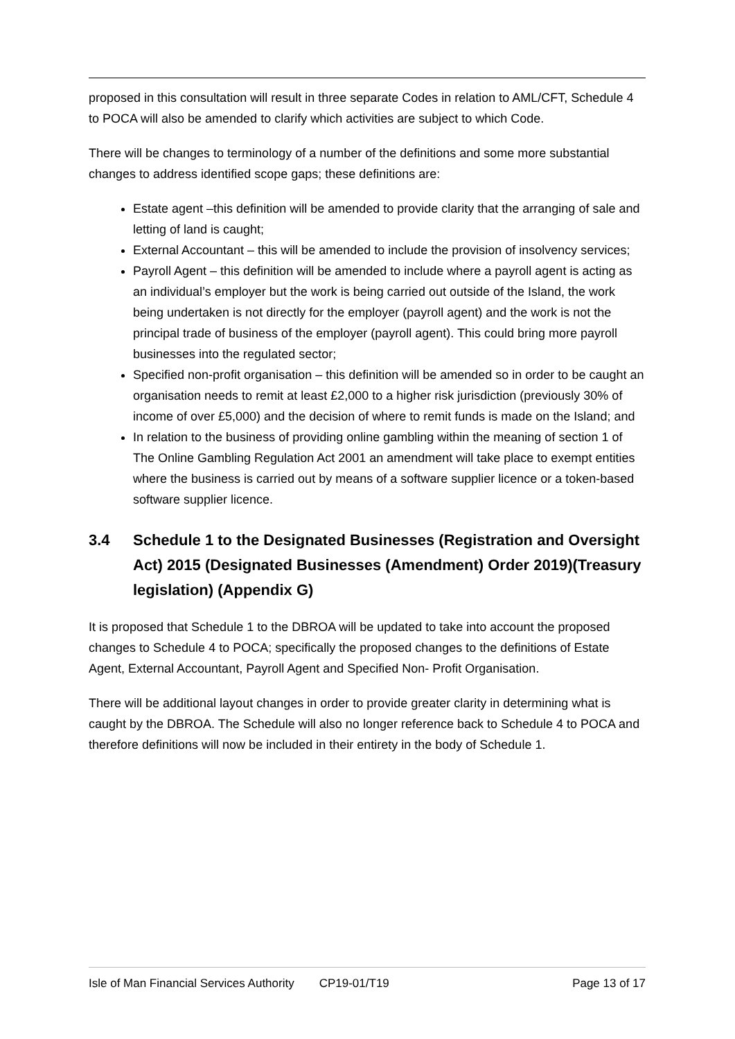proposed in this consultation will result in three separate Codes in relation to AML/CFT, Schedule 4 to POCA will also be amended to clarify which activities are subject to which Code.
There will be changes to terminology of a number of the definitions and some more substantial changes to address identified scope gaps; these definitions are:
Estate agent –this definition will be amended to provide clarity that the arranging of sale and letting of land is caught;
External Accountant – this will be amended to include the provision of insolvency services;
Payroll Agent – this definition will be amended to include where a payroll agent is acting as an individual’s employer but the work is being carried out outside of the Island, the work being undertaken is not directly for the employer (payroll agent) and the work is not the principal trade of business of the employer (payroll agent). This could bring more payroll businesses into the regulated sector;
Specified non-profit organisation – this definition will be amended so in order to be caught an organisation needs to remit at least £2,000 to a higher risk jurisdiction (previously 30% of income of over £5,000) and the decision of where to remit funds is made on the Island; and
In relation to the business of providing online gambling within the meaning of section 1 of The Online Gambling Regulation Act 2001 an amendment will take place to exempt entities where the business is carried out by means of a software supplier licence or a token-based software supplier licence.
3.4 Schedule 1 to the Designated Businesses (Registration and Oversight Act) 2015 (Designated Businesses (Amendment) Order 2019)(Treasury legislation) (Appendix G)
It is proposed that Schedule 1 to the DBROA will be updated to take into account the proposed changes to Schedule 4 to POCA; specifically the proposed changes to the definitions of Estate Agent, External Accountant, Payroll Agent and Specified Non- Profit Organisation.
There will be additional layout changes in order to provide greater clarity in determining what is caught by the DBROA. The Schedule will also no longer reference back to Schedule 4 to POCA and therefore definitions will now be included in their entirety in the body of Schedule 1.
Isle of Man Financial Services Authority CP19-01/T19 Page 13 of 17